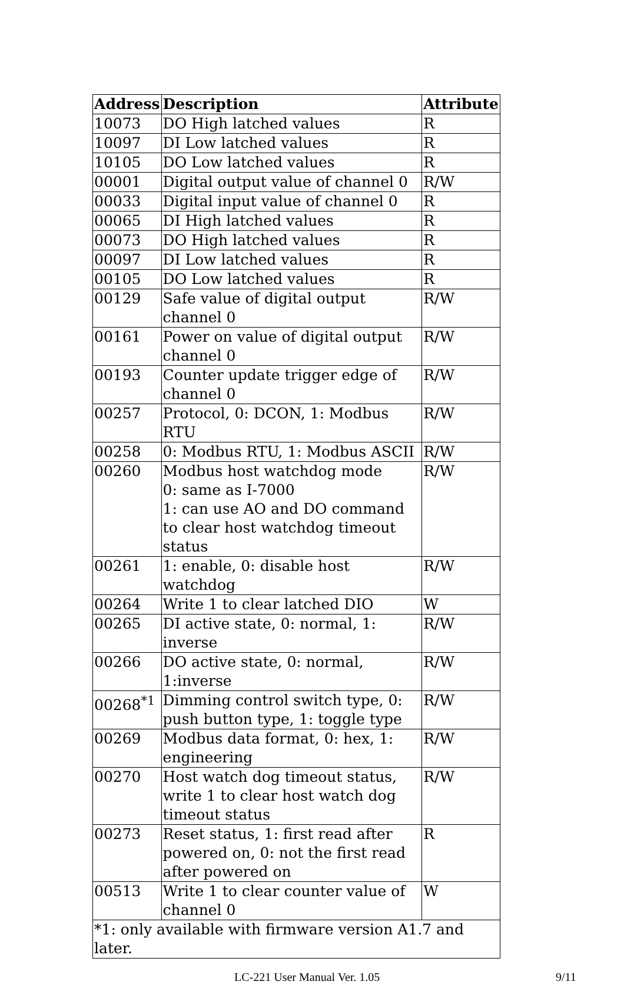| Address | Description | Attribute |
| --- | --- | --- |
| 10073 | DO High latched values | R |
| 10097 | DI Low latched values | R |
| 10105 | DO Low latched values | R |
| 00001 | Digital output value of channel 0 | R/W |
| 00033 | Digital input value of channel 0 | R |
| 00065 | DI High latched values | R |
| 00073 | DO High latched values | R |
| 00097 | DI Low latched values | R |
| 00105 | DO Low latched values | R |
| 00129 | Safe value of digital output channel 0 | R/W |
| 00161 | Power on value of digital output channel 0 | R/W |
| 00193 | Counter update trigger edge of channel 0 | R/W |
| 00257 | Protocol, 0: DCON, 1: Modbus RTU | R/W |
| 00258 | 0: Modbus RTU, 1: Modbus ASCII | R/W |
| 00260 | Modbus host watchdog mode 0: same as I-7000 1: can use AO and DO command to clear host watchdog timeout status | R/W |
| 00261 | 1: enable, 0: disable host watchdog | R/W |
| 00264 | Write 1 to clear latched DIO | W |
| 00265 | DI active state, 0: normal, 1: inverse | R/W |
| 00266 | DO active state, 0: normal, 1:inverse | R/W |
| 00268<sup>*1</sup> | Dimming control switch type, 0: push button type, 1: toggle type | R/W |
| 00269 | Modbus data format, 0: hex, 1: engineering | R/W |
| 00270 | Host watch dog timeout status, write 1 to clear host watch dog timeout status | R/W |
| 00273 | Reset status, 1: first read after powered on, 0: not the first read after powered on | R |
| 00513 | Write 1 to clear counter value of channel 0 | W |
| *1: only available with firmware version A1.7 and later. | | |
LC-221 User Manual Ver. 1.05 9/11